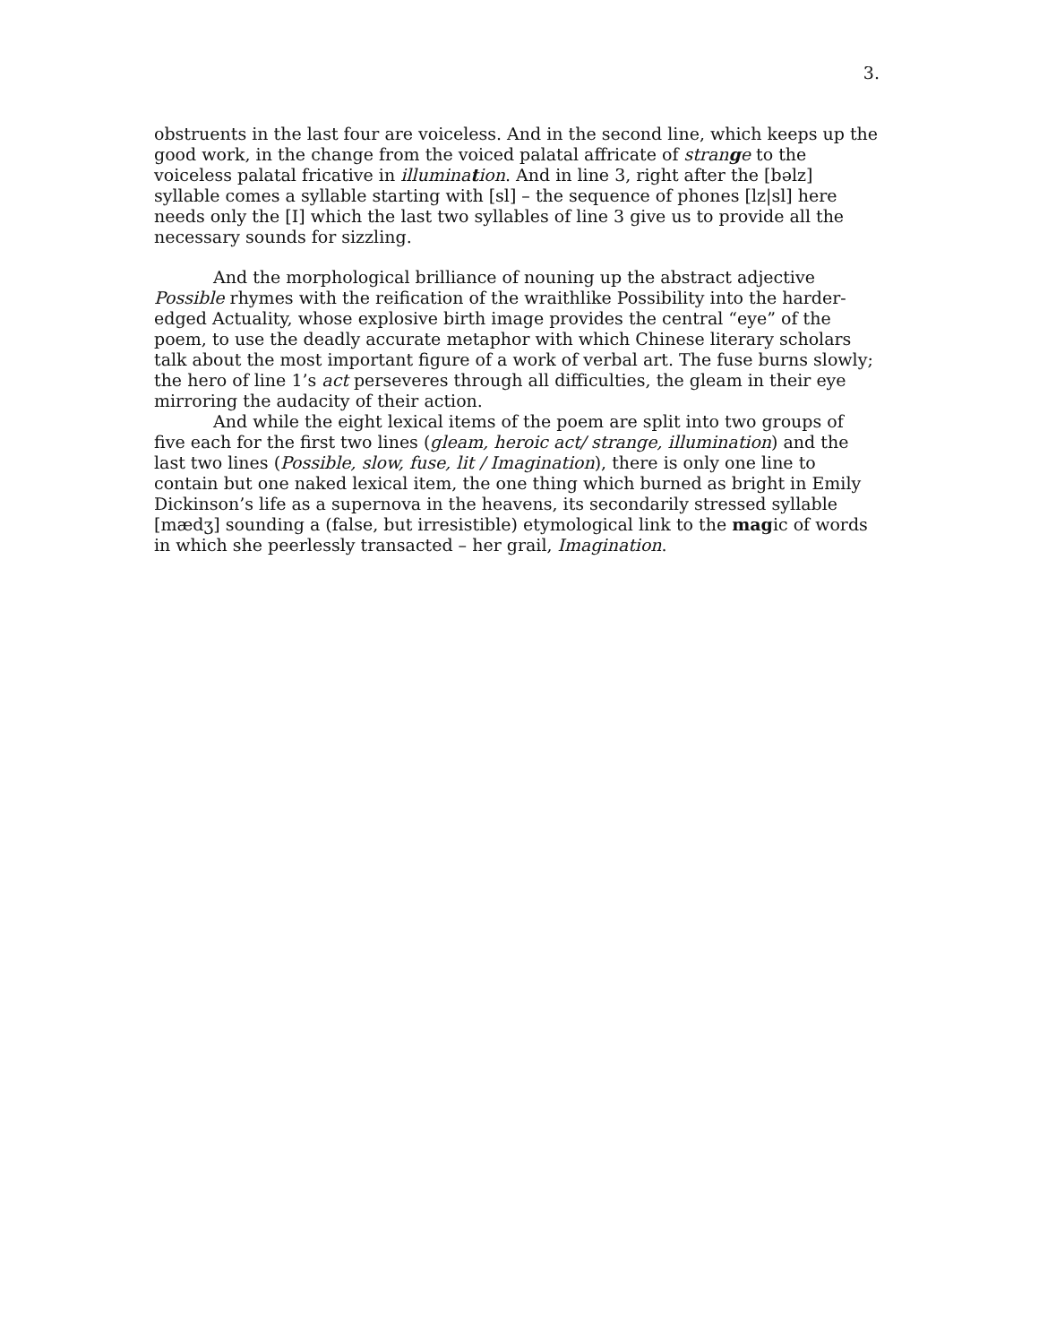3.
obstruents in the last four are voiceless. And in the second line, which keeps up the good work, in the change from the voiced palatal affricate of strange to the voiceless palatal fricative in illumination. And in line 3, right after the [bəlz] syllable comes a syllable starting with [sl] – the sequence of phones [lz|sl] here needs only the [I] which the last two syllables of line 3 give us to provide all the necessary sounds for sizzling.
And the morphological brilliance of nouning up the abstract adjective Possible rhymes with the reification of the wraithlike Possibility into the harder-edged Actuality, whose explosive birth image provides the central “eye” of the poem, to use the deadly accurate metaphor with which Chinese literary scholars talk about the most important figure of a work of verbal art. The fuse burns slowly; the hero of line 1’s act perseveres through all difficulties, the gleam in their eye mirroring the audacity of their action.
And while the eight lexical items of the poem are split into two groups of five each for the first two lines (gleam, heroic act/ strange, illumination) and the last two lines (Possible, slow, fuse, lit / Imagination), there is only one line to contain but one naked lexical item, the one thing which burned as bright in Emily Dickinson’s life as a supernova in the heavens, its secondarily stressed syllable [mædʒ] sounding a (false, but irresistible) etymological link to the magic of words in which she peerlessly transacted – her grail, Imagination.